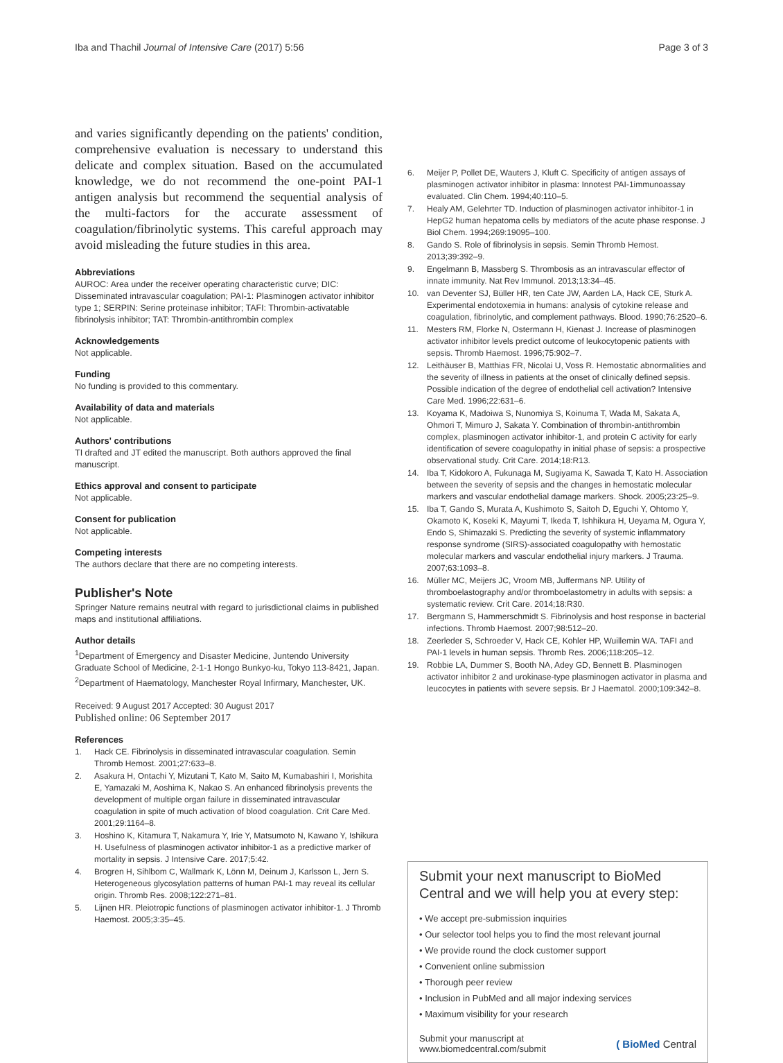Iba and Thachil Journal of Intensive Care (2017) 5:56
Page 3 of 3
and varies significantly depending on the patients' condition, comprehensive evaluation is necessary to understand this delicate and complex situation. Based on the accumulated knowledge, we do not recommend the one-point PAI-1 antigen analysis but recommend the sequential analysis of the multi-factors for the accurate assessment of coagulation/fibrinolytic systems. This careful approach may avoid misleading the future studies in this area.
Abbreviations
AUROC: Area under the receiver operating characteristic curve; DIC: Disseminated intravascular coagulation; PAI-1: Plasminogen activator inhibitor type 1; SERPIN: Serine proteinase inhibitor; TAFI: Thrombin-activatable fibrinolysis inhibitor; TAT: Thrombin-antithrombin complex
Acknowledgements
Not applicable.
Funding
No funding is provided to this commentary.
Availability of data and materials
Not applicable.
Authors' contributions
TI drafted and JT edited the manuscript. Both authors approved the final manuscript.
Ethics approval and consent to participate
Not applicable.
Consent for publication
Not applicable.
Competing interests
The authors declare that there are no competing interests.
Publisher's Note
Springer Nature remains neutral with regard to jurisdictional claims in published maps and institutional affiliations.
Author details
<sup>1</sup> Department of Emergency and Disaster Medicine, Juntendo University Graduate School of Medicine, 2-1-1 Hongo Bunkyo-ku, Tokyo 113-8421, Japan. <sup>2</sup>Department of Haematology, Manchester Royal Infirmary, Manchester, UK.
Received: 9 August 2017 Accepted: 30 August 2017
Published online: 06 September 2017
References
1. Hack CE. Fibrinolysis in disseminated intravascular coagulation. Semin Thromb Hemost. 2001;27:633–8.
2. Asakura H, Ontachi Y, Mizutani T, Kato M, Saito M, Kumabashiri I, Morishita E, Yamazaki M, Aoshima K, Nakao S. An enhanced fibrinolysis prevents the development of multiple organ failure in disseminated intravascular coagulation in spite of much activation of blood coagulation. Crit Care Med. 2001;29:1164–8.
3. Hoshino K, Kitamura T, Nakamura Y, Irie Y, Matsumoto N, Kawano Y, Ishikura H. Usefulness of plasminogen activator inhibitor-1 as a predictive marker of mortality in sepsis. J Intensive Care. 2017;5:42.
4. Brogren H, Sihlbom C, Wallmark K, Lönn M, Deinum J, Karlsson L, Jern S. Heterogeneous glycosylation patterns of human PAI-1 may reveal its cellular origin. Thromb Res. 2008;122:271–81.
5. Lijnen HR. Pleiotropic functions of plasminogen activator inhibitor-1. J Thromb Haemost. 2005;3:35–45.
6. Meijer P, Pollet DE, Wauters J, Kluft C. Specificity of antigen assays of plasminogen activator inhibitor in plasma: Innotest PAI-1immunoassay evaluated. Clin Chem. 1994;40:110–5.
7. Healy AM, Gelehrter TD. Induction of plasminogen activator inhibitor-1 in HepG2 human hepatoma cells by mediators of the acute phase response. J Biol Chem. 1994;269:19095–100.
8. Gando S. Role of fibrinolysis in sepsis. Semin Thromb Hemost. 2013;39:392–9.
9. Engelmann B, Massberg S. Thrombosis as an intravascular effector of innate immunity. Nat Rev Immunol. 2013;13:34–45.
10. van Deventer SJ, Büller HR, ten Cate JW, Aarden LA, Hack CE, Sturk A. Experimental endotoxemia in humans: analysis of cytokine release and coagulation, fibrinolytic, and complement pathways. Blood. 1990;76:2520–6.
11. Mesters RM, Florke N, Ostermann H, Kienast J. Increase of plasminogen activator inhibitor levels predict outcome of leukocytopenic patients with sepsis. Thromb Haemost. 1996;75:902–7.
12. Leithäuser B, Matthias FR, Nicolai U, Voss R. Hemostatic abnormalities and the severity of illness in patients at the onset of clinically defined sepsis. Possible indication of the degree of endothelial cell activation? Intensive Care Med. 1996;22:631–6.
13. Koyama K, Madoiwa S, Nunomiya S, Koinuma T, Wada M, Sakata A, Ohmori T, Mimuro J, Sakata Y. Combination of thrombin-antithrombin complex, plasminogen activator inhibitor-1, and protein C activity for early identification of severe coagulopathy in initial phase of sepsis: a prospective observational study. Crit Care. 2014;18:R13.
14. Iba T, Kidokoro A, Fukunaga M, Sugiyama K, Sawada T, Kato H. Association between the severity of sepsis and the changes in hemostatic molecular markers and vascular endothelial damage markers. Shock. 2005;23:25–9.
15. Iba T, Gando S, Murata A, Kushimoto S, Saitoh D, Eguchi Y, Ohtomo Y, Okamoto K, Koseki K, Mayumi T, Ikeda T, Ishhikura H, Ueyama M, Ogura Y, Endo S, Shimazaki S. Predicting the severity of systemic inflammatory response syndrome (SIRS)-associated coagulopathy with hemostatic molecular markers and vascular endothelial injury markers. J Trauma. 2007;63:1093–8.
16. Müller MC, Meijers JC, Vroom MB, Juffermans NP. Utility of thromboelastography and/or thromboelastometry in adults with sepsis: a systematic review. Crit Care. 2014;18:R30.
17. Bergmann S, Hammerschmidt S. Fibrinolysis and host response in bacterial infections. Thromb Haemost. 2007;98:512–20.
18. Zeerleder S, Schroeder V, Hack CE, Kohler HP, Wuillemin WA. TAFI and PAI-1 levels in human sepsis. Thromb Res. 2006;118:205–12.
19. Robbie LA, Dummer S, Booth NA, Adey GD, Bennett B. Plasminogen activator inhibitor 2 and urokinase-type plasminogen activator in plasma and leucocytes in patients with severe sepsis. Br J Haematol. 2000;109:342–8.
Submit your next manuscript to BioMed Central and we will help you at every step:
• We accept pre-submission inquiries
• Our selector tool helps you to find the most relevant journal
• We provide round the clock customer support
• Convenient online submission
• Thorough peer review
• Inclusion in PubMed and all major indexing services
• Maximum visibility for your research
Submit your manuscript at
www.biomedcentral.com/submit
( BioMed Central